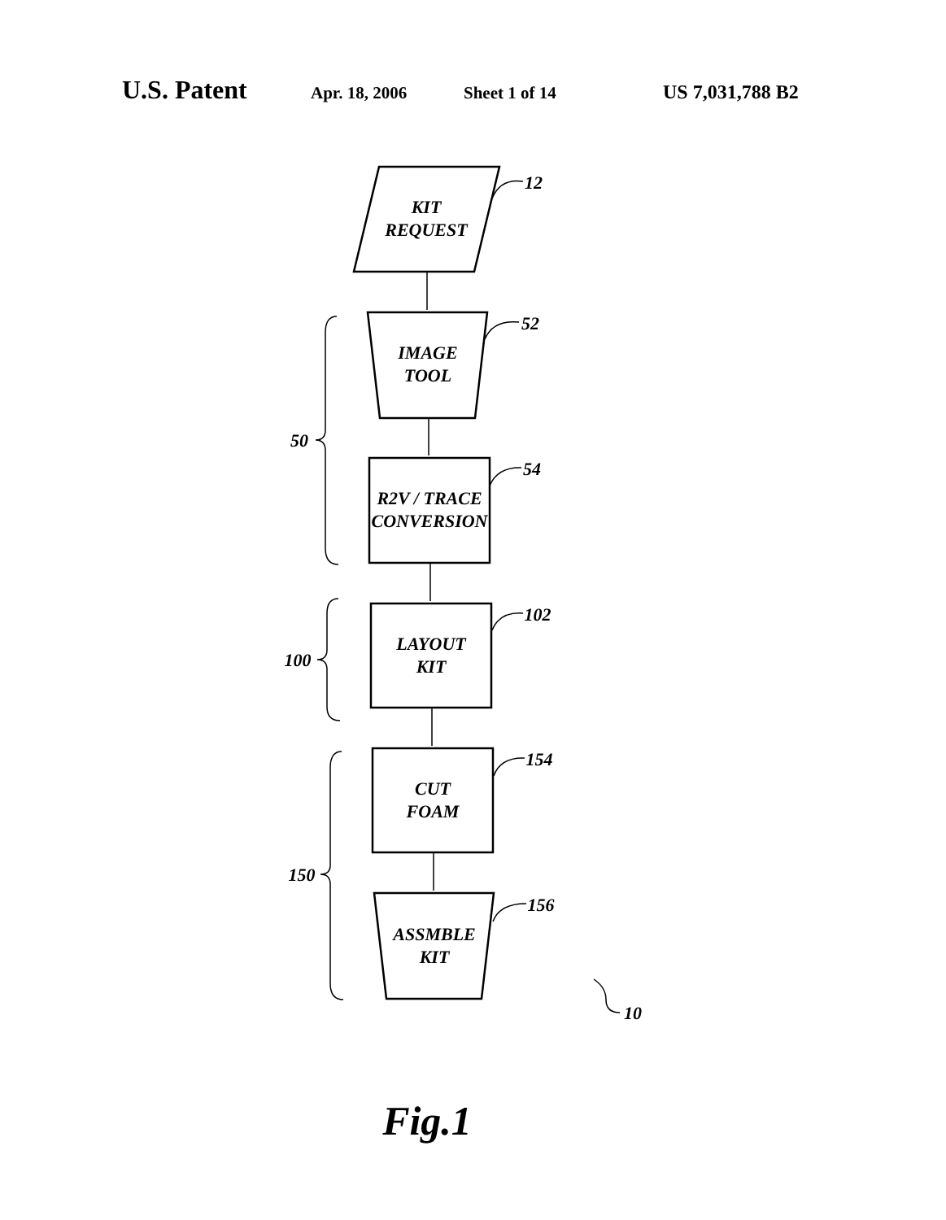U.S. Patent Apr. 18, 2006 Sheet 1 of 14 US 7,031,788 B2
KIT
REQUEST
IMAGE
TOOL
R2V / TRACE
CONVERSION
LAYOUT
KIT
CUT
FOAM
ASSMBLE
KIT
12
52
54
102
154
156
50
100
150
10
Fig.1